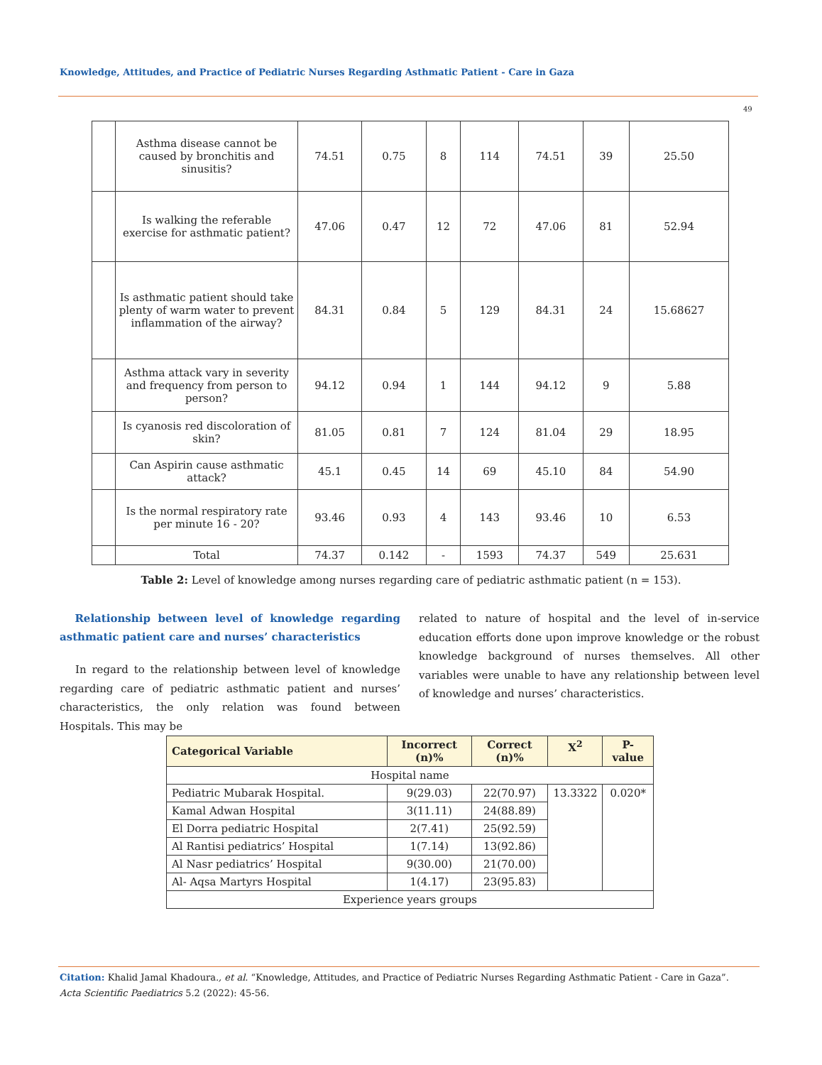Knowledge, Attitudes, and Practice of Pediatric Nurses Regarding Asthmatic Patient - Care in Gaza
49
| | Asthma disease cannot be caused by bronchitis and sinusitis? | 74.51 | 0.75 | 8 | 114 | 74.51 | 39 | 25.50 |
| | Is walking the referable exercise for asthmatic patient? | 47.06 | 0.47 | 12 | 72 | 47.06 | 81 | 52.94 |
| | Is asthmatic patient should take plenty of warm water to prevent inflammation of the airway? | 84.31 | 0.84 | 5 | 129 | 84.31 | 24 | 15.68627 |
| | Asthma attack vary in severity and frequency from person to person? | 94.12 | 0.94 | 1 | 144 | 94.12 | 9 | 5.88 |
| | Is cyanosis red discoloration of skin? | 81.05 | 0.81 | 7 | 124 | 81.04 | 29 | 18.95 |
| | Can Aspirin cause asthmatic attack? | 45.1 | 0.45 | 14 | 69 | 45.10 | 84 | 54.90 |
| | Is the normal respiratory rate per minute 16 - 20? | 93.46 | 0.93 | 4 | 143 | 93.46 | 10 | 6.53 |
| | Total | 74.37 | 0.142 | - | 1593 | 74.37 | 549 | 25.631 |
Table 2: Level of knowledge among nurses regarding care of pediatric asthmatic patient (n = 153).
Relationship between level of knowledge regarding asthmatic patient care and nurses’ characteristics
In regard to the relationship between level of knowledge regarding care of pediatric asthmatic patient and nurses’ characteristics, the only relation was found between Hospitals. This may be
related to nature of hospital and the level of in-service education efforts done upon improve knowledge or the robust knowledge background of nurses themselves. All other variables were unable to have any relationship between level of knowledge and nurses’ characteristics.
| Categorical Variable | Incorrect (n)% | Correct (n)% | X<sup>2</sup> | P-value |
| --- | --- | --- | --- | --- |
| Hospital name | | | | |
| Pediatric Mubarak Hospital. | 9(29.03) | 22(70.97) | 13.3322 | 0.020* |
| Kamal Adwan Hospital | 3(11.11) | 24(88.89) | | |
| El Dorra pediatric Hospital | 2(7.41) | 25(92.59) | | |
| Al Rantisi pediatrics’ Hospital | 1(7.14) | 13(92.86) | | |
| Al Nasr pediatrics’ Hospital | 9(30.00) | 21(70.00) | | |
| Al- Aqsa Martyrs Hospital | 1(4.17) | 23(95.83) | | |
| Experience years groups | | | | |
Citation: Khalid Jamal Khadoura., et al. “Knowledge, Attitudes, and Practice of Pediatric Nurses Regarding Asthmatic Patient - Care in Gaza”. Acta Scientific Paediatrics 5.2 (2022): 45-56.